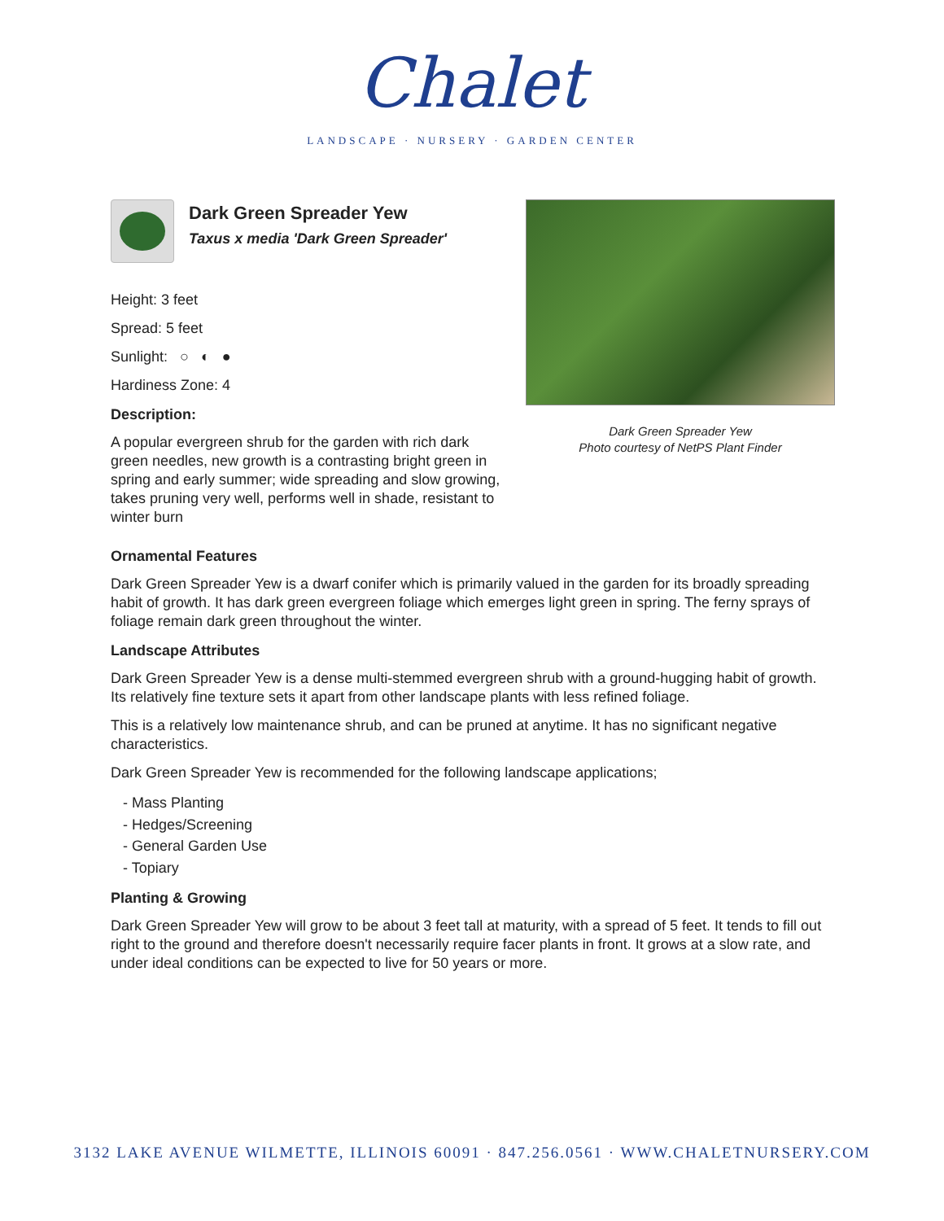Chalet
LANDSCAPE · NURSERY · GARDEN CENTER
Dark Green Spreader Yew
Taxus x media 'Dark Green Spreader'
Height: 3 feet
Spread: 5 feet
Sunlight: ○ ◐ ●
Hardiness Zone: 4
Description:
A popular evergreen shrub for the garden with rich dark green needles, new growth is a contrasting bright green in spring and early summer; wide spreading and slow growing, takes pruning very well, performs well in shade, resistant to winter burn
Dark Green Spreader Yew
Photo courtesy of NetPS Plant Finder
Ornamental Features
Dark Green Spreader Yew is a dwarf conifer which is primarily valued in the garden for its broadly spreading habit of growth. It has dark green evergreen foliage which emerges light green in spring. The ferny sprays of foliage remain dark green throughout the winter.
Landscape Attributes
Dark Green Spreader Yew is a dense multi-stemmed evergreen shrub with a ground-hugging habit of growth. Its relatively fine texture sets it apart from other landscape plants with less refined foliage.
This is a relatively low maintenance shrub, and can be pruned at anytime. It has no significant negative characteristics.
Dark Green Spreader Yew is recommended for the following landscape applications;
- Mass Planting
- Hedges/Screening
- General Garden Use
- Topiary
Planting & Growing
Dark Green Spreader Yew will grow to be about 3 feet tall at maturity, with a spread of 5 feet. It tends to fill out right to the ground and therefore doesn't necessarily require facer plants in front. It grows at a slow rate, and under ideal conditions can be expected to live for 50 years or more.
3132 LAKE AVENUE WILMETTE, ILLINOIS 60091 · 847.256.0561 · WWW.CHALETNURSERY.COM